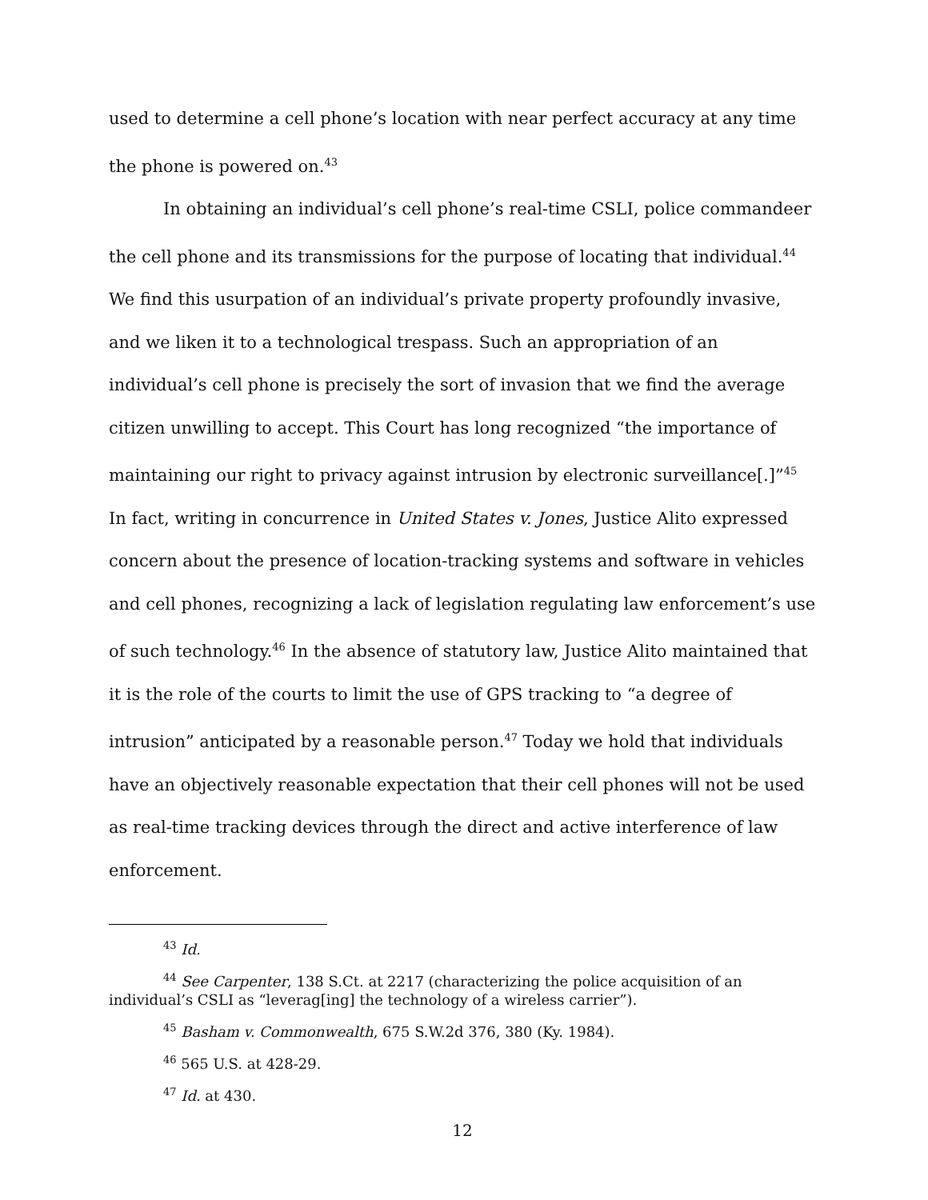used to determine a cell phone’s location with near perfect accuracy at any time the phone is powered on.<sup>43</sup>
In obtaining an individual’s cell phone’s real-time CSLI, police commandeer the cell phone and its transmissions for the purpose of locating that individual.<sup>44</sup> We find this usurpation of an individual’s private property profoundly invasive, and we liken it to a technological trespass. Such an appropriation of an individual’s cell phone is precisely the sort of invasion that we find the average citizen unwilling to accept. This Court has long recognized “the importance of maintaining our right to privacy against intrusion by electronic surveillance[.]”<sup>45</sup> In fact, writing in concurrence in United States v. Jones, Justice Alito expressed concern about the presence of location-tracking systems and software in vehicles and cell phones, recognizing a lack of legislation regulating law enforcement’s use of such technology.<sup>46</sup> In the absence of statutory law, Justice Alito maintained that it is the role of the courts to limit the use of GPS tracking to “a degree of intrusion” anticipated by a reasonable person.<sup>47</sup> Today we hold that individuals have an objectively reasonable expectation that their cell phones will not be used as real-time tracking devices through the direct and active interference of law enforcement.
<sup>43</sup> Id.
<sup>44</sup> See Carpenter, 138 S.Ct. at 2217 (characterizing the police acquisition of an individual’s CSLI as “leverag[ing] the technology of a wireless carrier”).
<sup>45</sup> Basham v. Commonwealth, 675 S.W.2d 376, 380 (Ky. 1984).
<sup>46</sup> 565 U.S. at 428-29.
<sup>47</sup> Id. at 430.
12